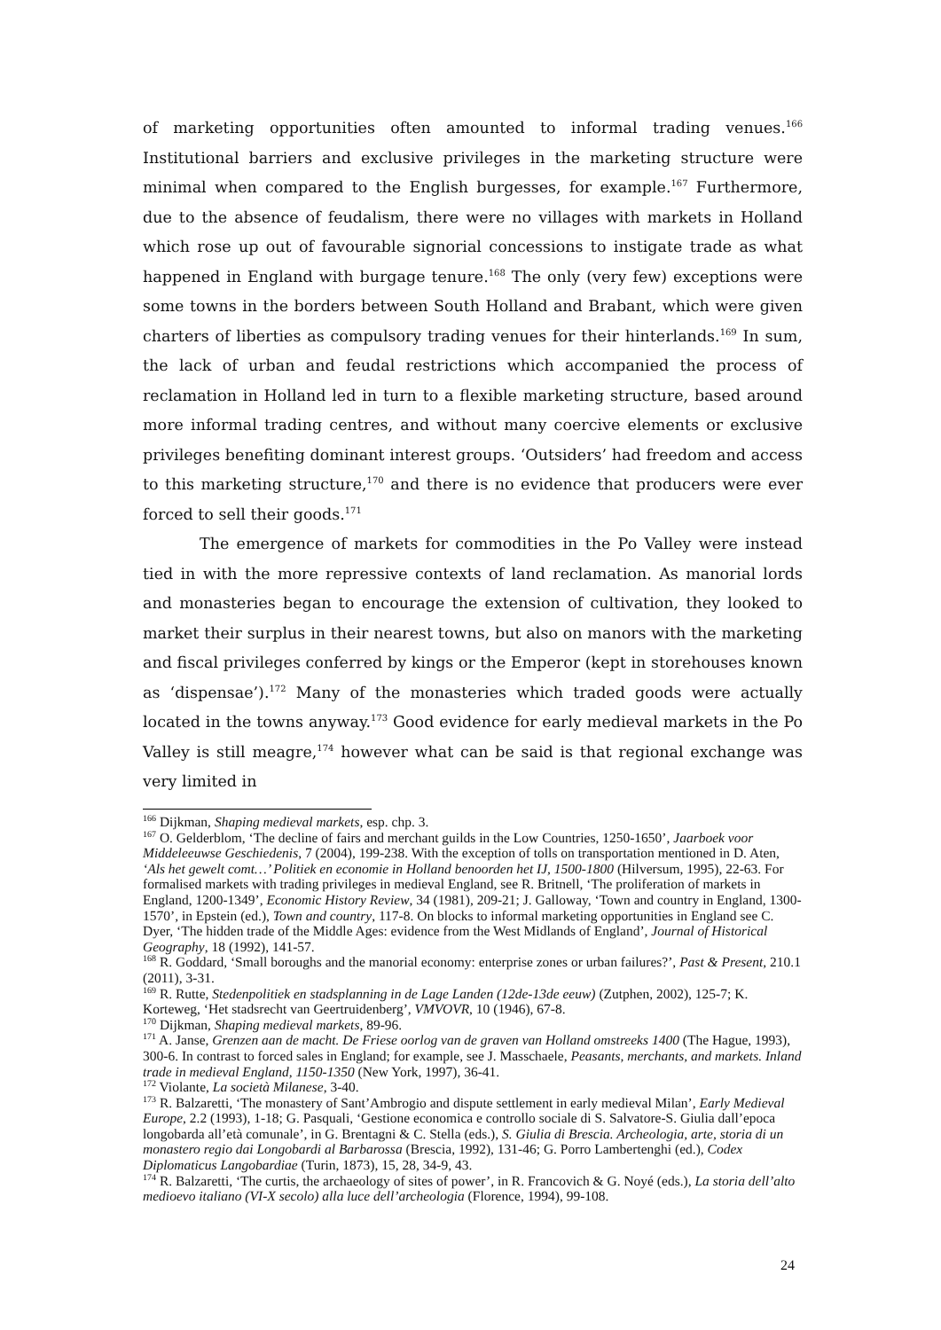of marketing opportunities often amounted to informal trading venues.<sup>166</sup> Institutional barriers and exclusive privileges in the marketing structure were minimal when compared to the English burgesses, for example.<sup>167</sup> Furthermore, due to the absence of feudalism, there were no villages with markets in Holland which rose up out of favourable signorial concessions to instigate trade as what happened in England with burgage tenure.<sup>168</sup> The only (very few) exceptions were some towns in the borders between South Holland and Brabant, which were given charters of liberties as compulsory trading venues for their hinterlands.<sup>169</sup> In sum, the lack of urban and feudal restrictions which accompanied the process of reclamation in Holland led in turn to a flexible marketing structure, based around more informal trading centres, and without many coercive elements or exclusive privileges benefiting dominant interest groups. ‘Outsiders’ had freedom and access to this marketing structure,<sup>170</sup> and there is no evidence that producers were ever forced to sell their goods.<sup>171</sup>
The emergence of markets for commodities in the Po Valley were instead tied in with the more repressive contexts of land reclamation. As manorial lords and monasteries began to encourage the extension of cultivation, they looked to market their surplus in their nearest towns, but also on manors with the marketing and fiscal privileges conferred by kings or the Emperor (kept in storehouses known as ‘dispensae’).<sup>172</sup> Many of the monasteries which traded goods were actually located in the towns anyway.<sup>173</sup> Good evidence for early medieval markets in the Po Valley is still meagre,<sup>174</sup> however what can be said is that regional exchange was very limited in
<sup>166</sup> Dijkman, Shaping medieval markets, esp. chp. 3.
<sup>167</sup> O. Gelderblom, ‘The decline of fairs and merchant guilds in the Low Countries, 1250-1650’, Jaarboek voor Middeleeuwse Geschiedenis, 7 (2004), 199-238. With the exception of tolls on transportation mentioned in D. Aten, ‘Als het gewelt comt…’ Politiek en economie in Holland benoorden het IJ, 1500-1800 (Hilversum, 1995), 22-63. For formalised markets with trading privileges in medieval England, see R. Britnell, ‘The proliferation of markets in England, 1200-1349’, Economic History Review, 34 (1981), 209-21; J. Galloway, ‘Town and country in England, 1300-1570’, in Epstein (ed.), Town and country, 117-8. On blocks to informal marketing opportunities in England see C. Dyer, ‘The hidden trade of the Middle Ages: evidence from the West Midlands of England’, Journal of Historical Geography, 18 (1992), 141-57.
<sup>168</sup> R. Goddard, ‘Small boroughs and the manorial economy: enterprise zones or urban failures?’, Past & Present, 210.1 (2011), 3-31.
<sup>169</sup> R. Rutte, Stedenpolitiek en stadsplanning in de Lage Landen (12de-13de eeuw) (Zutphen, 2002), 125-7; K. Korteweg, ‘Het stadsrecht van Geertruidenberg’, VMVOVR, 10 (1946), 67-8.
<sup>170</sup> Dijkman, Shaping medieval markets, 89-96.
<sup>171</sup> A. Janse, Grenzen aan de macht. De Friese oorlog van de graven van Holland omstreeks 1400 (The Hague, 1993), 300-6. In contrast to forced sales in England; for example, see J. Masschaele, Peasants, merchants, and markets. Inland trade in medieval England, 1150-1350 (New York, 1997), 36-41.
<sup>172</sup> Violante, La società Milanese, 3-40.
<sup>173</sup> R. Balzaretti, ‘The monastery of Sant’Ambrogio and dispute settlement in early medieval Milan’, Early Medieval Europe, 2.2 (1993), 1-18; G. Pasquali, ‘Gestione economica e controllo sociale di S. Salvatore-S. Giulia dall’epoca longobarda all’età comunale’, in G. Brentagni & C. Stella (eds.), S. Giulia di Brescia. Archeologia, arte, storia di un monastero regio dai Longobardi al Barbarossa (Brescia, 1992), 131-46; G. Porro Lambertenghi (ed.), Codex Diplomaticus Langobardiae (Turin, 1873), 15, 28, 34-9, 43.
<sup>174</sup> R. Balzaretti, ‘The curtis, the archaeology of sites of power’, in R. Francovich & G. Noyé (eds.), La storia dell’alto medioevo italiano (VI-X secolo) alla luce dell’archeologia (Florence, 1994), 99-108.
24